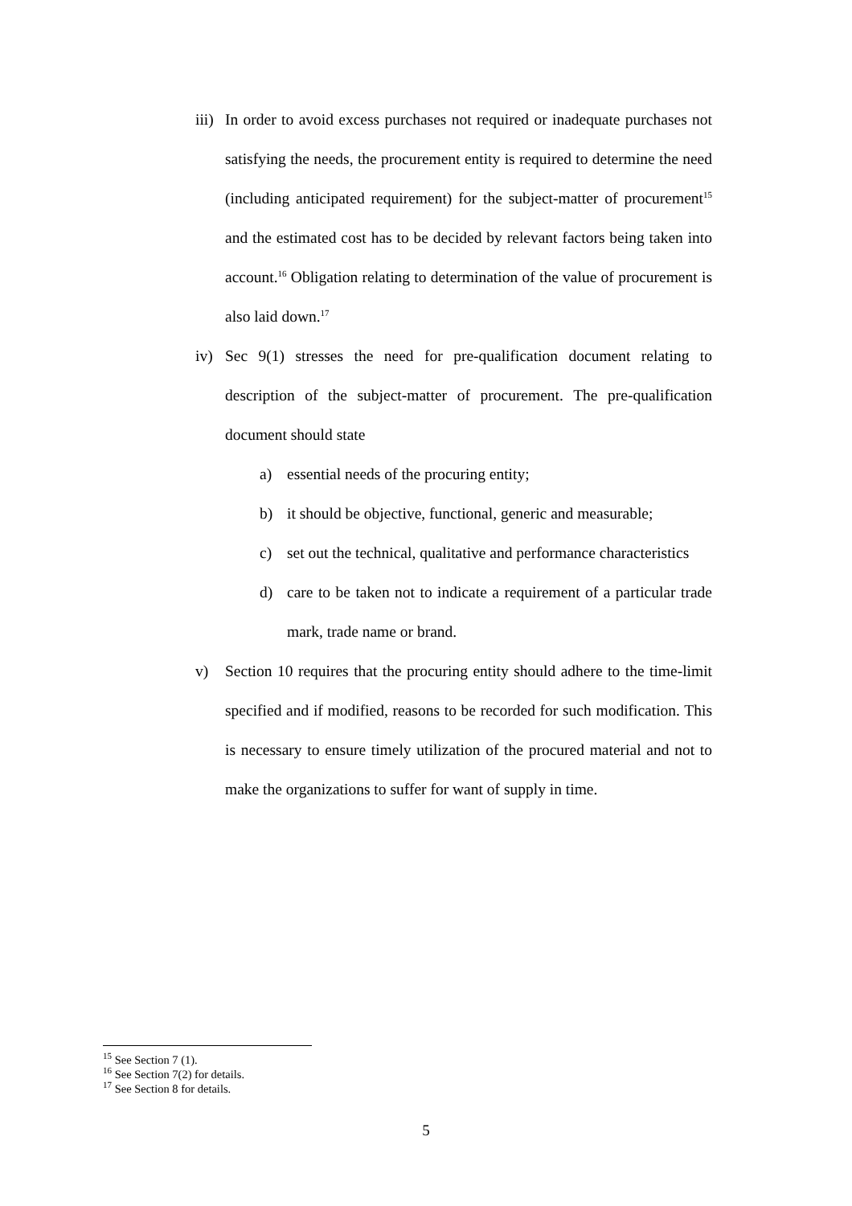iii)
In order to avoid excess purchases not required or inadequate purchases not satisfying the needs, the procurement entity is required to determine the need (including anticipated requirement) for the subject-matter of procurement<sup>15</sup> and the estimated cost has to be decided by relevant factors being taken into account.<sup>16</sup> Obligation relating to determination of the value of procurement is also laid down.<sup>17</sup>
iv) Sec 9(1) stresses the need for pre-qualification document relating to description of the subject-matter of procurement. The pre-qualification document should state
a) essential needs of the procuring entity;
b) it should be objective, functional, generic and measurable;
c) set out the technical, qualitative and performance characteristics
d) care to be taken not to indicate a requirement of a particular trade mark, trade name or brand.
v) Section 10 requires that the procuring entity should adhere to the time-limit specified and if modified, reasons to be recorded for such modification. This is necessary to ensure timely utilization of the procured material and not to make the organizations to suffer for want of supply in time.
<sup>15</sup> See Section 7 (1).
<sup>16</sup> See Section 7(2) for details.
<sup>17</sup> See Section 8 for details.
5